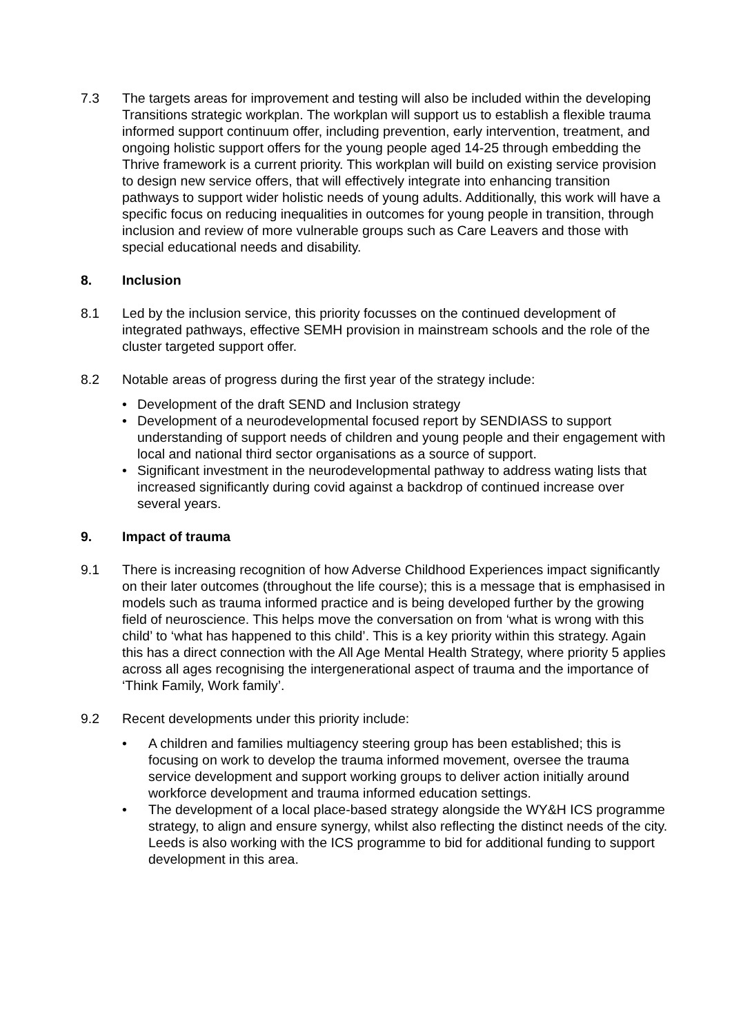7.3 The targets areas for improvement and testing will also be included within the developing Transitions strategic workplan. The workplan will support us to establish a flexible trauma informed support continuum offer, including prevention, early intervention, treatment, and ongoing holistic support offers for the young people aged 14-25 through embedding the Thrive framework is a current priority. This workplan will build on existing service provision to design new service offers, that will effectively integrate into enhancing transition pathways to support wider holistic needs of young adults. Additionally, this work will have a specific focus on reducing inequalities in outcomes for young people in transition, through inclusion and review of more vulnerable groups such as Care Leavers and those with special educational needs and disability.
8. Inclusion
8.1 Led by the inclusion service, this priority focusses on the continued development of integrated pathways, effective SEMH provision in mainstream schools and the role of the cluster targeted support offer.
8.2 Notable areas of progress during the first year of the strategy include:
• Development of the draft SEND and Inclusion strategy
• Development of a neurodevelopmental focused report by SENDIASS to support understanding of support needs of children and young people and their engagement with local and national third sector organisations as a source of support.
• Significant investment in the neurodevelopmental pathway to address wating lists that increased significantly during covid against a backdrop of continued increase over several years.
9. Impact of trauma
9.1 There is increasing recognition of how Adverse Childhood Experiences impact significantly on their later outcomes (throughout the life course); this is a message that is emphasised in models such as trauma informed practice and is being developed further by the growing field of neuroscience. This helps move the conversation on from ‘what is wrong with this child’ to ‘what has happened to this child’. This is a key priority within this strategy. Again this has a direct connection with the All Age Mental Health Strategy, where priority 5 applies across all ages recognising the intergenerational aspect of trauma and the importance of ‘Think Family, Work family’.
9.2 Recent developments under this priority include:
• A children and families multiagency steering group has been established; this is focusing on work to develop the trauma informed movement, oversee the trauma service development and support working groups to deliver action initially around workforce development and trauma informed education settings.
• The development of a local place-based strategy alongside the WY&H ICS programme strategy, to align and ensure synergy, whilst also reflecting the distinct needs of the city. Leeds is also working with the ICS programme to bid for additional funding to support development in this area.